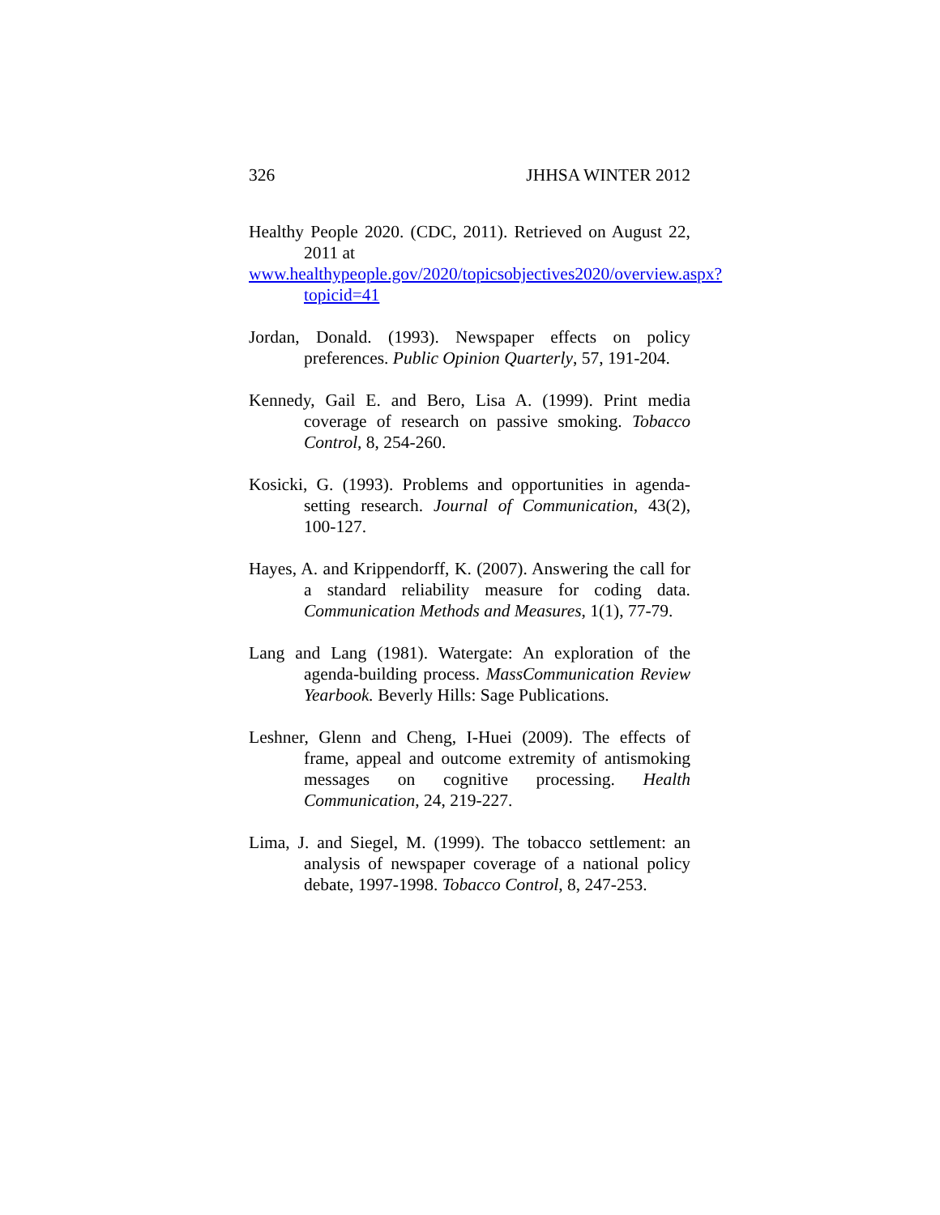326 JHHSA WINTER 2012
Healthy People 2020. (CDC, 2011). Retrieved on August 22, 2011 at
www.healthypeople.gov/2020/topicsobjectives2020/overview.aspx?topicid=41
Jordan, Donald. (1993). Newspaper effects on policy preferences. Public Opinion Quarterly, 57, 191-204.
Kennedy, Gail E. and Bero, Lisa A. (1999). Print media coverage of research on passive smoking. Tobacco Control, 8, 254-260.
Kosicki, G. (1993). Problems and opportunities in agenda-setting research. Journal of Communication, 43(2), 100-127.
Hayes, A. and Krippendorff, K. (2007). Answering the call for a standard reliability measure for coding data. Communication Methods and Measures, 1(1), 77-79.
Lang and Lang (1981). Watergate: An exploration of the agenda-building process. MassCommunication Review Yearbook. Beverly Hills: Sage Publications.
Leshner, Glenn and Cheng, I-Huei (2009). The effects of frame, appeal and outcome extremity of antismoking messages on cognitive processing. Health Communication, 24, 219-227.
Lima, J. and Siegel, M. (1999). The tobacco settlement: an analysis of newspaper coverage of a national policy debate, 1997-1998. Tobacco Control, 8, 247-253.